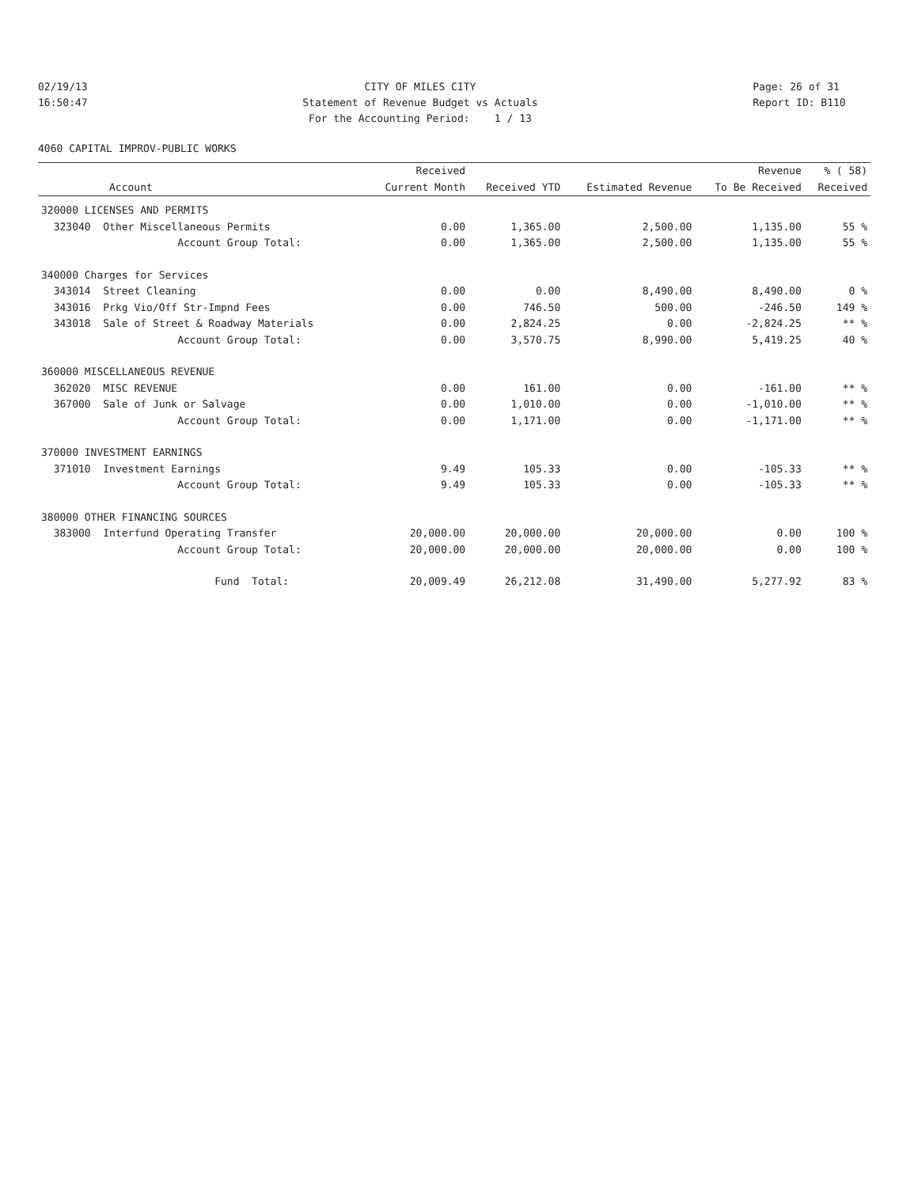02/19/13 16:50:47
CITY OF MILES CITY Statement of Revenue Budget vs Actuals For the Accounting Period: 1 / 13
Page: 26 of 31 Report ID: B110
4060 CAPITAL IMPROV-PUBLIC WORKS
| | Received | | | Revenue | % ( 58) |
| --- | --- | --- | --- | --- | --- |
| Account | Current Month | Received YTD | Estimated Revenue | To Be Received | Received |
| 320000 LICENSES AND PERMITS | | | | | |
| 323040 Other Miscellaneous Permits | 0.00 | 1,365.00 | 2,500.00 | 1,135.00 | 55 % |
| Account Group Total: | 0.00 | 1,365.00 | 2,500.00 | 1,135.00 | 55 % |
| 340000 Charges for Services | | | | | |
| 343014 Street Cleaning | 0.00 | 0.00 | 8,490.00 | 8,490.00 | 0 % |
| 343016 Prkg Vio/Off Str-Impnd Fees | 0.00 | 746.50 | 500.00 | -246.50 | 149 % |
| 343018 Sale of Street & Roadway Materials | 0.00 | 2,824.25 | 0.00 | -2,824.25 | ** % |
| Account Group Total: | 0.00 | 3,570.75 | 8,990.00 | 5,419.25 | 40 % |
| 360000 MISCELLANEOUS REVENUE | | | | | |
| 362020 MISC REVENUE | 0.00 | 161.00 | 0.00 | -161.00 | ** % |
| 367000 Sale of Junk or Salvage | 0.00 | 1,010.00 | 0.00 | -1,010.00 | ** % |
| Account Group Total: | 0.00 | 1,171.00 | 0.00 | -1,171.00 | ** % |
| 370000 INVESTMENT EARNINGS | | | | | |
| 371010 Investment Earnings | 9.49 | 105.33 | 0.00 | -105.33 | ** % |
| Account Group Total: | 9.49 | 105.33 | 0.00 | -105.33 | ** % |
| 380000 OTHER FINANCING SOURCES | | | | | |
| 383000 Interfund Operating Transfer | 20,000.00 | 20,000.00 | 20,000.00 | 0.00 | 100 % |
| Account Group Total: | 20,000.00 | 20,000.00 | 20,000.00 | 0.00 | 100 % |
| Fund Total: | 20,009.49 | 26,212.08 | 31,490.00 | 5,277.92 | 83 % |